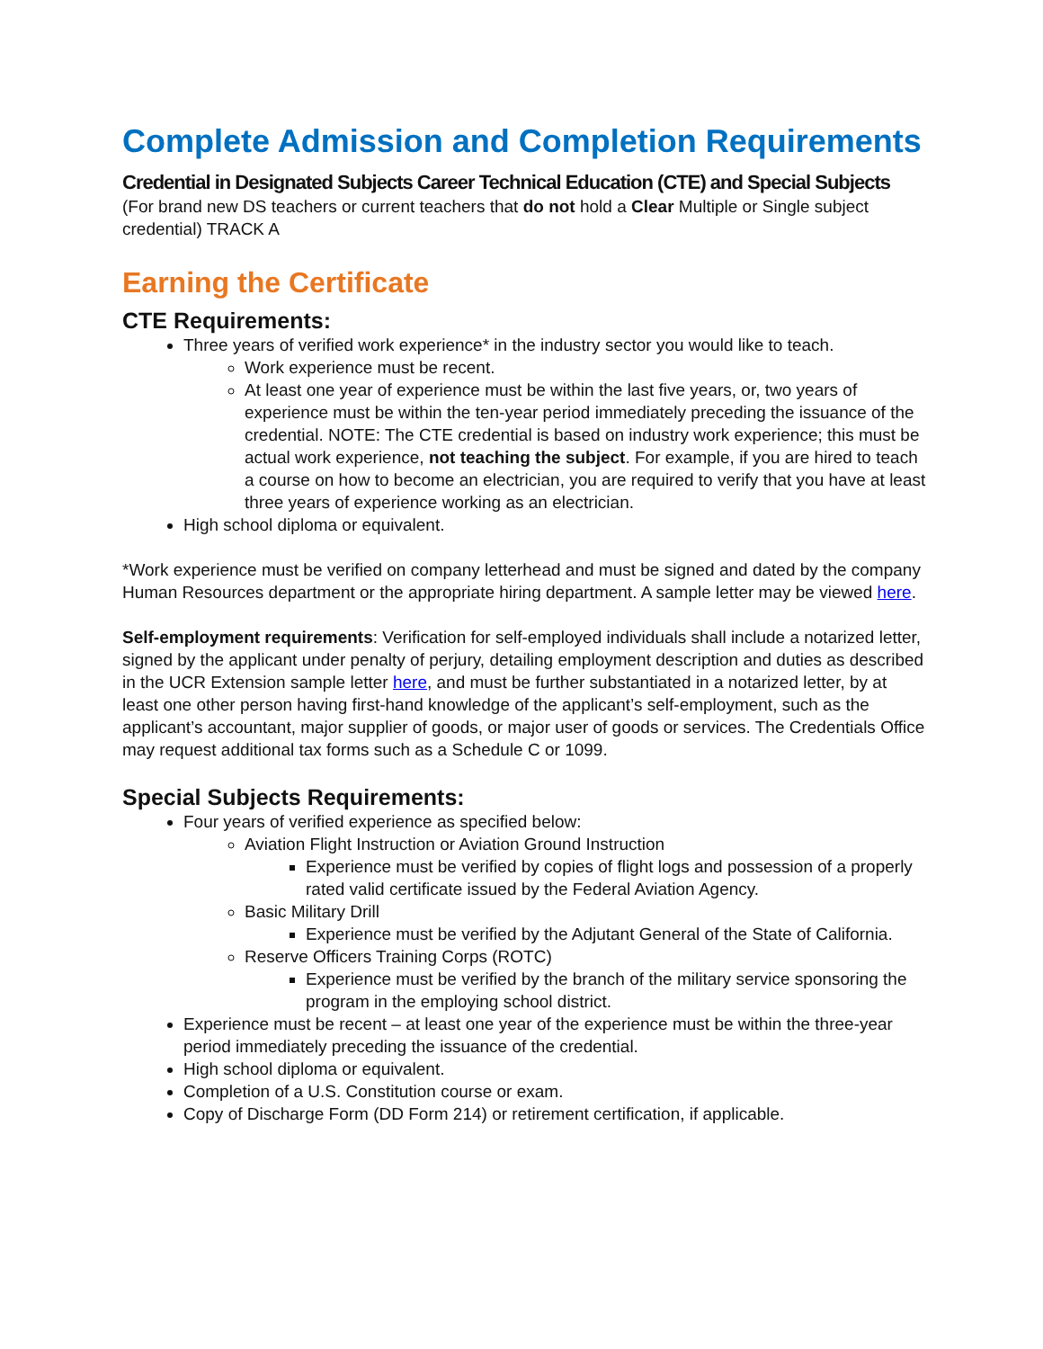Complete Admission and Completion Requirements
Credential in Designated Subjects Career Technical Education (CTE) and Special Subjects
(For brand new DS teachers or current teachers that do not hold a Clear Multiple or Single subject credential) TRACK A
Earning the Certificate
CTE Requirements:
Three years of verified work experience* in the industry sector you would like to teach.
Work experience must be recent.
At least one year of experience must be within the last five years, or, two years of experience must be within the ten-year period immediately preceding the issuance of the credential. NOTE: The CTE credential is based on industry work experience; this must be actual work experience, not teaching the subject. For example, if you are hired to teach a course on how to become an electrician, you are required to verify that you have at least three years of experience working as an electrician.
High school diploma or equivalent.
*Work experience must be verified on company letterhead and must be signed and dated by the company Human Resources department or the appropriate hiring department. A sample letter may be viewed here.
Self-employment requirements: Verification for self-employed individuals shall include a notarized letter, signed by the applicant under penalty of perjury, detailing employment description and duties as described in the UCR Extension sample letter here, and must be further substantiated in a notarized letter, by at least one other person having first-hand knowledge of the applicant’s self-employment, such as the applicant’s accountant, major supplier of goods, or major user of goods or services. The Credentials Office may request additional tax forms such as a Schedule C or 1099.
Special Subjects Requirements:
Four years of verified experience as specified below:
Aviation Flight Instruction or Aviation Ground Instruction
Experience must be verified by copies of flight logs and possession of a properly rated valid certificate issued by the Federal Aviation Agency.
Basic Military Drill
Experience must be verified by the Adjutant General of the State of California.
Reserve Officers Training Corps (ROTC)
Experience must be verified by the branch of the military service sponsoring the program in the employing school district.
Experience must be recent – at least one year of the experience must be within the three-year period immediately preceding the issuance of the credential.
High school diploma or equivalent.
Completion of a U.S. Constitution course or exam.
Copy of Discharge Form (DD Form 214) or retirement certification, if applicable.